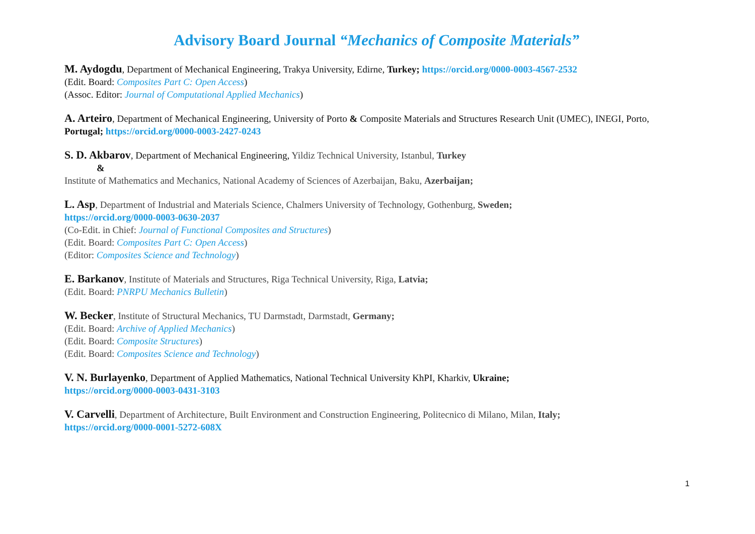Advisory Board Journal “Mechanics of Composite Materials”
M. Aydogdu, Department of Mechanical Engineering, Trakya University, Edirne, Turkey; https://orcid.org/0000-0003-4567-2532
(Edit. Board: Composites Part C: Open Access)
(Assoc. Editor: Journal of Computational Applied Mechanics)
A. Arteiro, Department of Mechanical Engineering, University of Porto & Composite Materials and Structures Research Unit (UMEC), INEGI, Porto, Portugal; https://orcid.org/0000-0003-2427-0243
S. D. Akbarov, Department of Mechanical Engineering, Yildiz Technical University, Istanbul, Turkey
&
Institute of Mathematics and Mechanics, National Academy of Sciences of Azerbaijan, Baku, Azerbaijan;
L. Asp, Department of Industrial and Materials Science, Chalmers University of Technology, Gothenburg, Sweden;
https://orcid.org/0000-0003-0630-2037
(Co-Edit. in Chief: Journal of Functional Composites and Structures)
(Edit. Board: Composites Part C: Open Access)
(Editor: Composites Science and Technology)
E. Barkanov, Institute of Materials and Structures, Riga Technical University, Riga, Latvia;
(Edit. Board: PNRPU Mechanics Bulletin)
W. Becker, Institute of Structural Mechanics, TU Darmstadt, Darmstadt, Germany;
(Edit. Board: Archive of Applied Mechanics)
(Edit. Board: Composite Structures)
(Edit. Board: Composites Science and Technology)
V. N. Burlayenko, Department of Applied Mathematics, National Technical University KhPI, Kharkiv, Ukraine;
https://orcid.org/0000-0003-0431-3103
V. Carvelli, Department of Architecture, Built Environment and Construction Engineering, Politecnico di Milano, Milan, Italy;
https://orcid.org/0000-0001-5272-608X
1